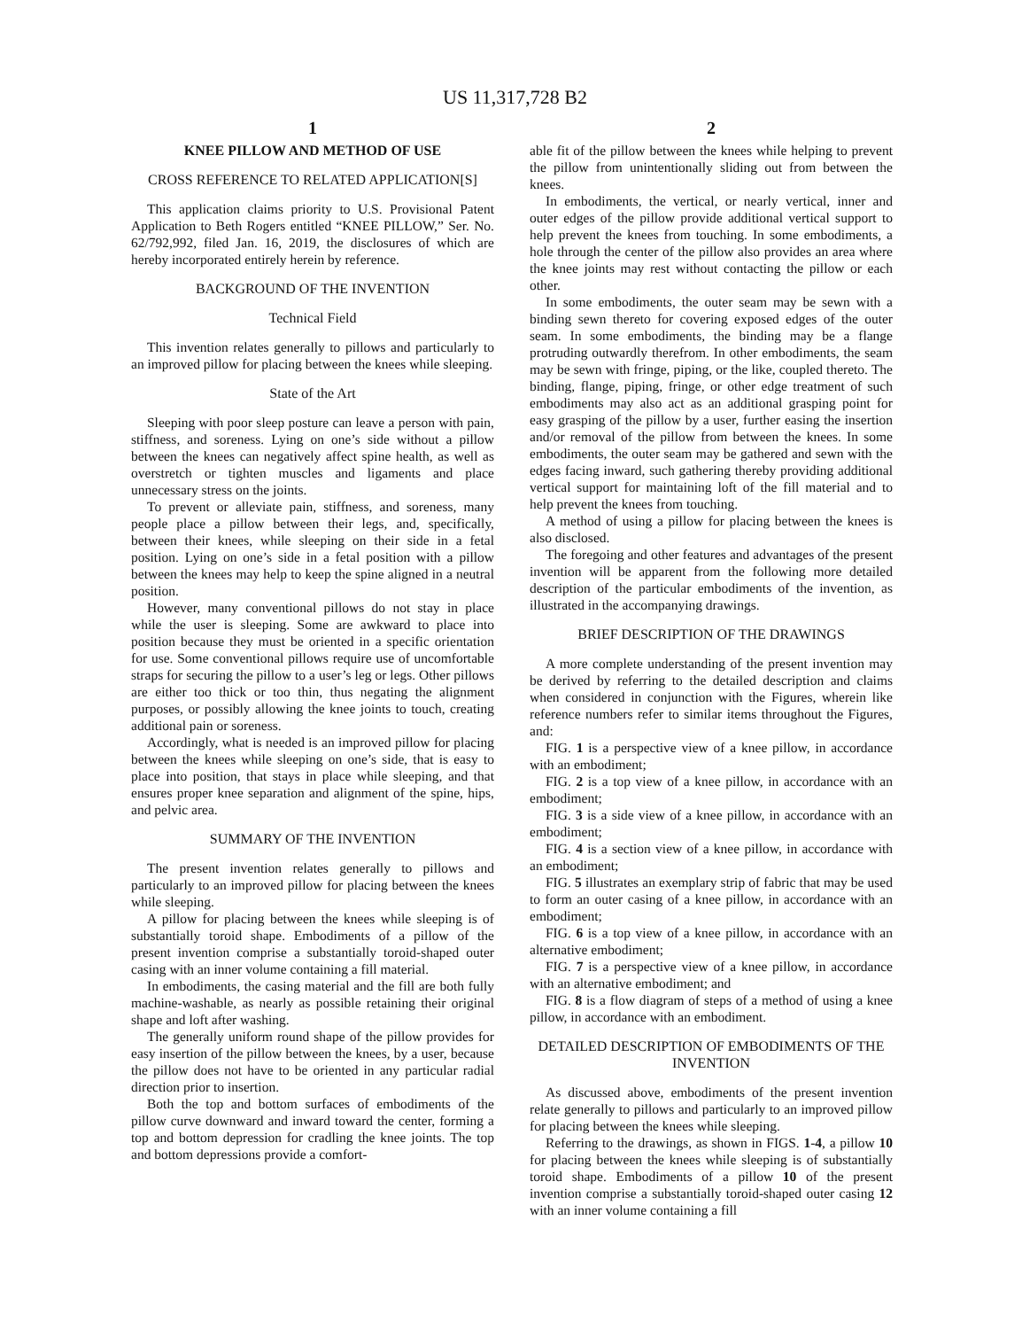US 11,317,728 B2
1
KNEE PILLOW AND METHOD OF USE
CROSS REFERENCE TO RELATED APPLICATION[S]
This application claims priority to U.S. Provisional Patent Application to Beth Rogers entitled “KNEE PILLOW,” Ser. No. 62/792,992, filed Jan. 16, 2019, the disclosures of which are hereby incorporated entirely herein by reference.
BACKGROUND OF THE INVENTION
Technical Field
This invention relates generally to pillows and particularly to an improved pillow for placing between the knees while sleeping.
State of the Art
Sleeping with poor sleep posture can leave a person with pain, stiffness, and soreness. Lying on one’s side without a pillow between the knees can negatively affect spine health, as well as overstretch or tighten muscles and ligaments and place unnecessary stress on the joints.
To prevent or alleviate pain, stiffness, and soreness, many people place a pillow between their legs, and, specifically, between their knees, while sleeping on their side in a fetal position. Lying on one’s side in a fetal position with a pillow between the knees may help to keep the spine aligned in a neutral position.
However, many conventional pillows do not stay in place while the user is sleeping. Some are awkward to place into position because they must be oriented in a specific orientation for use. Some conventional pillows require use of uncomfortable straps for securing the pillow to a user’s leg or legs. Other pillows are either too thick or too thin, thus negating the alignment purposes, or possibly allowing the knee joints to touch, creating additional pain or soreness.
Accordingly, what is needed is an improved pillow for placing between the knees while sleeping on one’s side, that is easy to place into position, that stays in place while sleeping, and that ensures proper knee separation and alignment of the spine, hips, and pelvic area.
SUMMARY OF THE INVENTION
The present invention relates generally to pillows and particularly to an improved pillow for placing between the knees while sleeping.
A pillow for placing between the knees while sleeping is of substantially toroid shape. Embodiments of a pillow of the present invention comprise a substantially toroid-shaped outer casing with an inner volume containing a fill material.
In embodiments, the casing material and the fill are both fully machine-washable, as nearly as possible retaining their original shape and loft after washing.
The generally uniform round shape of the pillow provides for easy insertion of the pillow between the knees, by a user, because the pillow does not have to be oriented in any particular radial direction prior to insertion.
Both the top and bottom surfaces of embodiments of the pillow curve downward and inward toward the center, forming a top and bottom depression for cradling the knee joints. The top and bottom depressions provide a comfort-
2
able fit of the pillow between the knees while helping to prevent the pillow from unintentionally sliding out from between the knees.
In embodiments, the vertical, or nearly vertical, inner and outer edges of the pillow provide additional vertical support to help prevent the knees from touching. In some embodiments, a hole through the center of the pillow also provides an area where the knee joints may rest without contacting the pillow or each other.
In some embodiments, the outer seam may be sewn with a binding sewn thereto for covering exposed edges of the outer seam. In some embodiments, the binding may be a flange protruding outwardly therefrom. In other embodiments, the seam may be sewn with fringe, piping, or the like, coupled thereto. The binding, flange, piping, fringe, or other edge treatment of such embodiments may also act as an additional grasping point for easy grasping of the pillow by a user, further easing the insertion and/or removal of the pillow from between the knees. In some embodiments, the outer seam may be gathered and sewn with the edges facing inward, such gathering thereby providing additional vertical support for maintaining loft of the fill material and to help prevent the knees from touching.
A method of using a pillow for placing between the knees is also disclosed.
The foregoing and other features and advantages of the present invention will be apparent from the following more detailed description of the particular embodiments of the invention, as illustrated in the accompanying drawings.
BRIEF DESCRIPTION OF THE DRAWINGS
A more complete understanding of the present invention may be derived by referring to the detailed description and claims when considered in conjunction with the Figures, wherein like reference numbers refer to similar items throughout the Figures, and:
FIG. 1 is a perspective view of a knee pillow, in accordance with an embodiment;
FIG. 2 is a top view of a knee pillow, in accordance with an embodiment;
FIG. 3 is a side view of a knee pillow, in accordance with an embodiment;
FIG. 4 is a section view of a knee pillow, in accordance with an embodiment;
FIG. 5 illustrates an exemplary strip of fabric that may be used to form an outer casing of a knee pillow, in accordance with an embodiment;
FIG. 6 is a top view of a knee pillow, in accordance with an alternative embodiment;
FIG. 7 is a perspective view of a knee pillow, in accordance with an alternative embodiment; and
FIG. 8 is a flow diagram of steps of a method of using a knee pillow, in accordance with an embodiment.
DETAILED DESCRIPTION OF EMBODIMENTS OF THE INVENTION
As discussed above, embodiments of the present invention relate generally to pillows and particularly to an improved pillow for placing between the knees while sleeping.
Referring to the drawings, as shown in FIGS. 1-4, a pillow 10 for placing between the knees while sleeping is of substantially toroid shape. Embodiments of a pillow 10 of the present invention comprise a substantially toroid-shaped outer casing 12 with an inner volume containing a fill